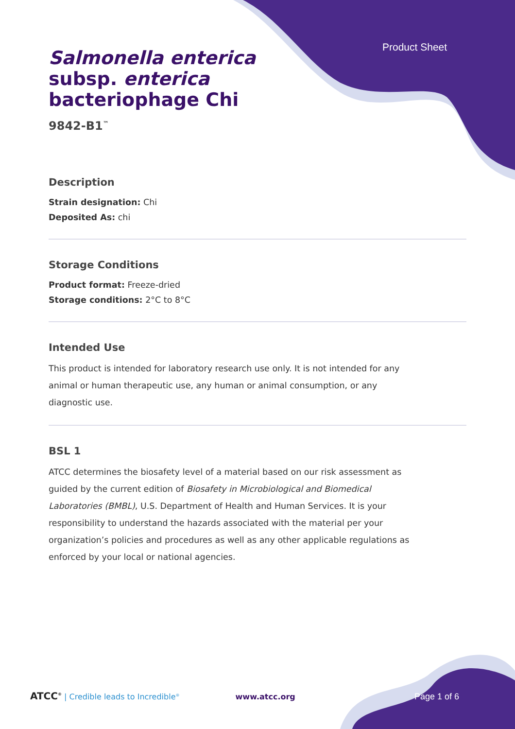Product Sheet
Salmonella enterica
subsp. enterica
bacteriophage Chi
9842-B1<sup>™</sup>
Description
Strain designation: Chi
Deposited As: chi
Storage Conditions
Product format: Freeze-dried
Storage conditions: 2°C to 8°C
Intended Use
This product is intended for laboratory research use only. It is not intended for any animal or human therapeutic use, any human or animal consumption, or any diagnostic use.
BSL 1
ATCC determines the biosafety level of a material based on our risk assessment as guided by the current edition of Biosafety in Microbiological and Biomedical Laboratories (BMBL), U.S. Department of Health and Human Services. It is your responsibility to understand the hazards associated with the material per your organization’s policies and procedures as well as any other applicable regulations as enforced by your local or national agencies.
ATCC<sup>®</sup> | Credible leads to Incredible<sup>®</sup> www.atcc.org Page 1 of 6